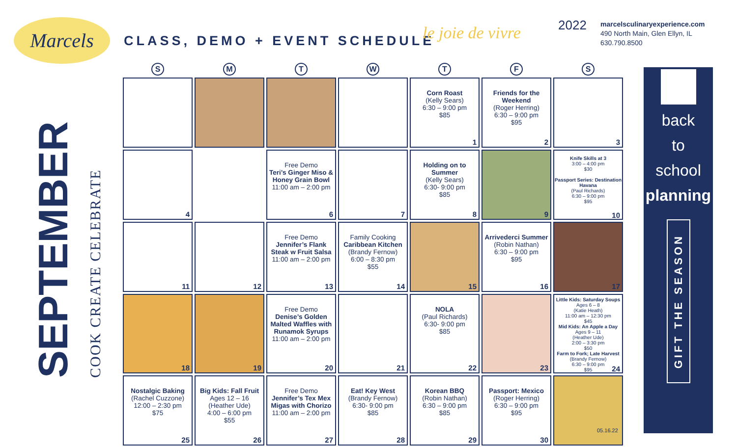Marcels
CLASS, DEMO + EVENT SCHEDULE le joie de vivre 2022
marcelsculinaryexperience.com
490 North Main, Glen Ellyn, IL
630.790.8500
SEPTEMBER
COOK CREATE CELEBRATE
| S | M | T | W | T | F | S |
| --- | --- | --- | --- | --- | --- | --- |
| | | | | Corn Roast (Kelly Sears) 6:30 – 9:00 pm $85 1 | Friends for the Weekend (Roger Herring) 6:30 – 9:00 pm $95 2 | 3 |
| 4 | | Free Demo Teri’s Ginger Miso & Honey Grain Bowl 11:00 am – 2:00 pm 6 | 7 | Holding on to Summer (Kelly Sears) 6:30- 9:00 pm $85 8 | 9 | Knife Skills at 3 3:00 – 4:00 pm $30 Passport Series: Destination Havana (Paul Richards) 6:30 – 9:00 pm $95 10 |
| 11 | 12 | Free Demo Jennifer’s Flank Steak w Fruit Salsa 11:00 am – 2:00 pm 13 | Family Cooking Caribbean Kitchen (Brandy Fernow) 6:00 – 8:30 pm $55 14 | 15 | Arrivederci Summer (Robin Nathan) 6:30 – 9:00 pm $95 16 | 17 |
| 18 | 19 | Free Demo Denise’s Golden Malted Waffles with Runamok Syrups 11:00 am – 2:00 pm 20 | 21 | NOLA (Paul Richards) 6:30- 9:00 pm $85 22 | 23 | Little Kids: Saturday Soups Ages 6 – 8 (Katie Heath) 11:00 am – 12:30 pm $45 Mid Kids: An Apple a Day Ages 9 – 11 (Heather Ude) 2:00 – 3:30 pm $50 Farm to Fork; Late Harvest (Brandy Fernow) 6:30 – 9:00 pm $95 24 |
| Nostalgic Baking (Rachel Cuzzone) 12:00 – 2:30 pm $75 25 | Big Kids: Fall Fruit Ages 12 – 16 (Heather Ude) 4:00 – 6:00 pm $55 26 | Free Demo Jennifer’s Tex Mex Migas with Chorizo 11:00 am – 2:00 pm 27 | Eat! Key West (Brandy Fernow) 6:30- 9:00 pm $85 28 | Korean BBQ (Robin Nathan) 6:30 – 9:00 pm $85 29 | Passport: Mexico (Roger Herring) 6:30 – 9:00 pm $95 30 | |
back
to
school
planning
GIFT THE SEASON
05.16.22